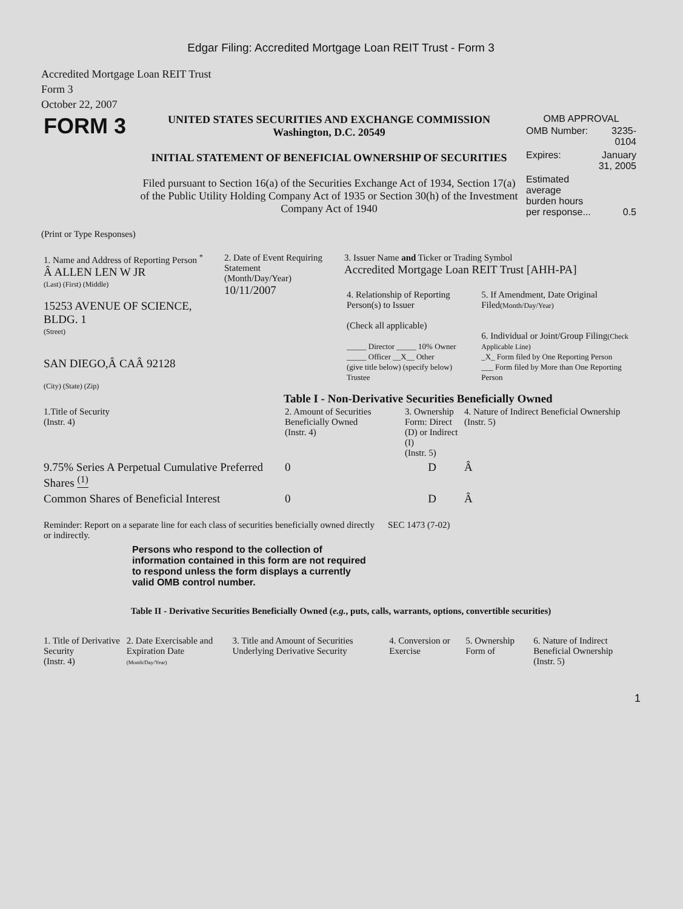Edgar Filing: Accredited Mortgage Loan REIT Trust - Form 3
Accredited Mortgage Loan REIT Trust
Form 3
October 22, 2007
| FORM 3 | UNITED STATES SECURITIES AND EXCHANGE COMMISSION Washington, D.C. 20549 INITIAL STATEMENT OF BENEFICIAL OWNERSHIP OF SECURITIES Filed pursuant to Section 16(a) of the Securities Exchange Act of 1934, Section 17(a) of the Public Utility Holding Company Act of 1935 or Section 30(h) of the Investment Company Act of 1940 | OMB APPROVAL / OMB Number: / 3235-0104 / / Expires: / January 31, 2005 / / Estimated average burden hours per response... / 0.5 / |
(Print or Type Responses)
| 1. Name and Address of Reporting Person <sup>*</sup> Â ALLEN LEN W JR (Last) (First) (Middle) 15253 AVENUE OF SCIENCE, BLDG. 1 (Street) SAN DIEGO,Â CAÂ 92128 (City) (State) (Zip) | 2. Date of Event Requiring Statement (Month/Day/Year) 10/11/2007 | 3. Issuer Name and Ticker or Trading Symbol Accredited Mortgage Loan REIT Trust [AHH-PA] / 4. Relationship of Reporting Person(s) to Issuer (Check all applicable) _____ Director _____ 10% Owner _____ Officer __X__ Other (give title below) (specify below) Trustee / 5. If Amendment, Date Original Filed (Month/Day/Year) 6. Individual or Joint/Group Filing (Check Applicable Line) _X_ Form filed by One Reporting Person ___ Form filed by More than One Reporting Person / |
Table I - Non-Derivative Securities Beneficially Owned
| 1.Title of Security (Instr. 4) | 2. Amount of Securities Beneficially Owned (Instr. 4) | 3. Ownership Form: Direct (D) or Indirect (I) (Instr. 5) | 4. Nature of Indirect Beneficial Ownership (Instr. 5) |
| --- | --- | --- | --- |
| 9.75% Series A Perpetual Cumulative Preferred Shares <sup>(1)</sup> | 0 | D | Â |
| Common Shares of Beneficial Interest | 0 | D | Â |
| Reminder: Report on a separate line for each class of securities beneficially owned directly or indirectly. | SEC 1473 (7-02) |
Persons who respond to the collection of information contained in this form are not required to respond unless the form displays a currently valid OMB control number.
Table II - Derivative Securities Beneficially Owned (e.g., puts, calls, warrants, options, convertible securities)
| 1. Title of Derivative Security (Instr. 4) | 2. Date Exercisable and Expiration Date (Month/Day/Year) | 3. Title and Amount of Securities Underlying Derivative Security | 4. Conversion or Exercise | 5. Ownership Form of | 6. Nature of Indirect Beneficial Ownership (Instr. 5) |
| --- | --- | --- | --- | --- | --- |
1